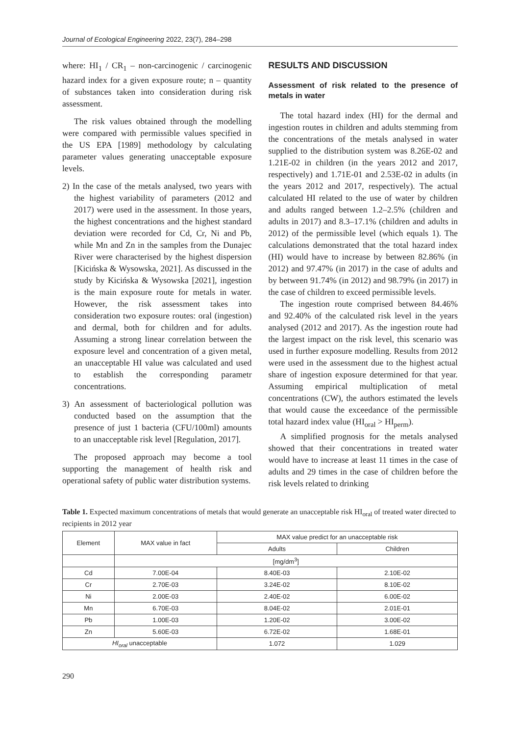Journal of Ecological Engineering 2022, 23(7), 284–298
where: HI<sub>1</sub> / CR<sub>1</sub> – non-carcinogenic / carcinogenic hazard index for a given exposure route; n – quantity of substances taken into consideration during risk assessment.
The risk values obtained through the modelling were compared with permissible values specified in the US EPA [1989] methodology by calculating parameter values generating unacceptable exposure levels.
2) In the case of the metals analysed, two years with the highest variability of parameters (2012 and 2017) were used in the assessment. In those years, the highest concentrations and the highest standard deviation were recorded for Cd, Cr, Ni and Pb, while Mn and Zn in the samples from the Dunajec River were characterised by the highest dispersion [Kicińska & Wysowska, 2021]. As discussed in the study by Kicińska & Wysowska [2021], ingestion is the main exposure route for metals in water. However, the risk assessment takes into consideration two exposure routes: oral (ingestion) and dermal, both for children and for adults. Assuming a strong linear correlation between the exposure level and concentration of a given metal, an unacceptable HI value was calculated and used to establish the corresponding parametr concentrations.
3) An assessment of bacteriological pollution was conducted based on the assumption that the presence of just 1 bacteria (CFU/100ml) amounts to an unacceptable risk level [Regulation, 2017].
The proposed approach may become a tool supporting the management of health risk and operational safety of public water distribution systems.
RESULTS AND DISCUSSION
Assessment of risk related to the presence of metals in water
The total hazard index (HI) for the dermal and ingestion routes in children and adults stemming from the concentrations of the metals analysed in water supplied to the distribution system was 8.26E-02 and 1.21E-02 in children (in the years 2012 and 2017, respectively) and 1.71E-01 and 2.53E-02 in adults (in the years 2012 and 2017, respectively). The actual calculated HI related to the use of water by children and adults ranged between 1.2–2.5% (children and adults in 2017) and 8.3–17.1% (children and adults in 2012) of the permissible level (which equals 1). The calculations demonstrated that the total hazard index (HI) would have to increase by between 82.86% (in 2012) and 97.47% (in 2017) in the case of adults and by between 91.74% (in 2012) and 98.79% (in 2017) in the case of children to exceed permissible levels.
The ingestion route comprised between 84.46% and 92.40% of the calculated risk level in the years analysed (2012 and 2017). As the ingestion route had the largest impact on the risk level, this scenario was used in further exposure modelling. Results from 2012 were used in the assessment due to the highest actual share of ingestion exposure determined for that year. Assuming empirical multiplication of metal concentrations (CW), the authors estimated the levels that would cause the exceedance of the permissible total hazard index value (HI<sub>oral</sub> > HI<sub>perm</sub>).
A simplified prognosis for the metals analysed showed that their concentrations in treated water would have to increase at least 11 times in the case of adults and 29 times in the case of children before the risk levels related to drinking
Table 1. Expected maximum concentrations of metals that would generate an unacceptable risk HI<sub>oral</sub> of treated water directed to recipients in 2012 year
| Element | MAX value in fact | MAX value predict for an unacceptable risk | |
| --- | --- | --- | --- |
| | | Adults | Children |
| | [mg/dm<sup>3</sup>] | | |
| Cd | 7.00E-04 | 8.40E-03 | 2.10E-02 |
| Cr | 2.70E-03 | 3.24E-02 | 8.10E-02 |
| Ni | 2.00E-03 | 2.40E-02 | 6.00E-02 |
| Mn | 6.70E-03 | 8.04E-02 | 2.01E-01 |
| Pb | 1.00E-03 | 1.20E-02 | 3.00E-02 |
| Zn | 5.60E-03 | 6.72E-02 | 1.68E-01 |
| HI<sub>oral</sub> unacceptable | | 1.072 | 1.029 |
290